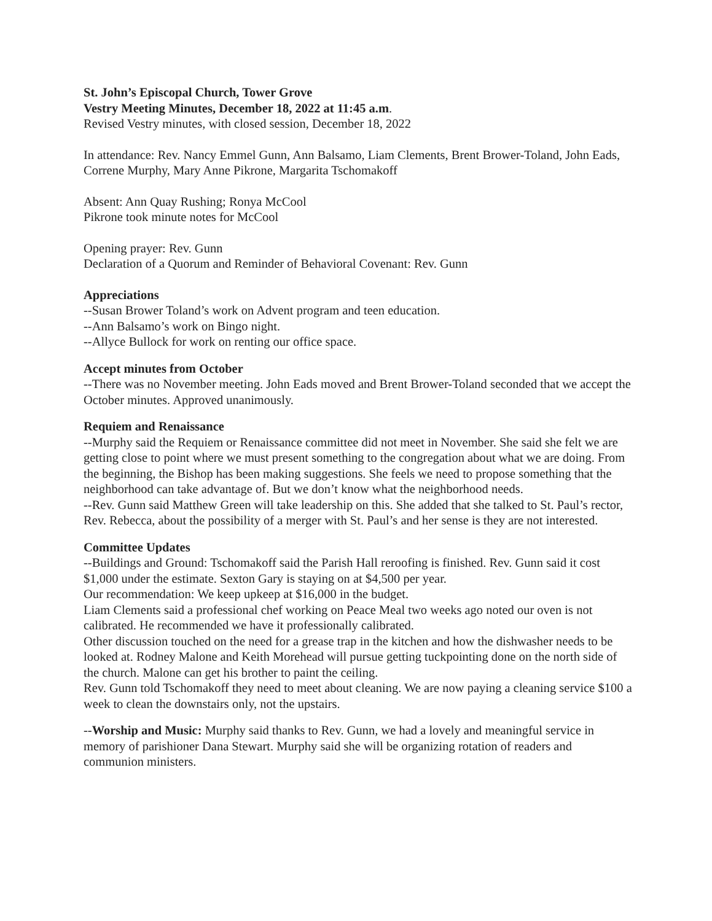St. John’s Episcopal Church, Tower Grove
Vestry Meeting Minutes, December 18, 2022 at 11:45 a.m.
Revised Vestry minutes, with closed session, December 18, 2022
In attendance: Rev. Nancy Emmel Gunn, Ann Balsamo, Liam Clements, Brent Brower-Toland, John Eads, Correne Murphy, Mary Anne Pikrone, Margarita Tschomakoff
Absent: Ann Quay Rushing; Ronya McCool
Pikrone took minute notes for McCool
Opening prayer: Rev. Gunn
Declaration of a Quorum and Reminder of Behavioral Covenant: Rev. Gunn
Appreciations
--Susan Brower Toland’s work on Advent program and teen education.
--Ann Balsamo’s work on Bingo night.
--Allyce Bullock for work on renting our office space.
Accept minutes from October
--There was no November meeting. John Eads moved and Brent Brower-Toland seconded that we accept the October minutes. Approved unanimously.
Requiem and Renaissance
--Murphy said the Requiem or Renaissance committee did not meet in November. She said she felt we are getting close to point where we must present something to the congregation about what we are doing. From the beginning, the Bishop has been making suggestions. She feels we need to propose something that the neighborhood can take advantage of. But we don’t know what the neighborhood needs.
--Rev. Gunn said Matthew Green will take leadership on this. She added that she talked to St. Paul’s rector, Rev. Rebecca, about the possibility of a merger with St. Paul’s and her sense is they are not interested.
Committee Updates
--Buildings and Ground: Tschomakoff said the Parish Hall reroofing is finished. Rev. Gunn said it cost $1,000 under the estimate. Sexton Gary is staying on at $4,500 per year.
Our recommendation: We keep upkeep at $16,000 in the budget.
Liam Clements said a professional chef working on Peace Meal two weeks ago noted our oven is not calibrated. He recommended we have it professionally calibrated.
Other discussion touched on the need for a grease trap in the kitchen and how the dishwasher needs to be looked at. Rodney Malone and Keith Morehead will pursue getting tuckpointing done on the north side of the church. Malone can get his brother to paint the ceiling.
Rev. Gunn told Tschomakoff they need to meet about cleaning. We are now paying a cleaning service $100 a week to clean the downstairs only, not the upstairs.
--Worship and Music: Murphy said thanks to Rev. Gunn, we had a lovely and meaningful service in memory of parishioner Dana Stewart. Murphy said she will be organizing rotation of readers and communion ministers.